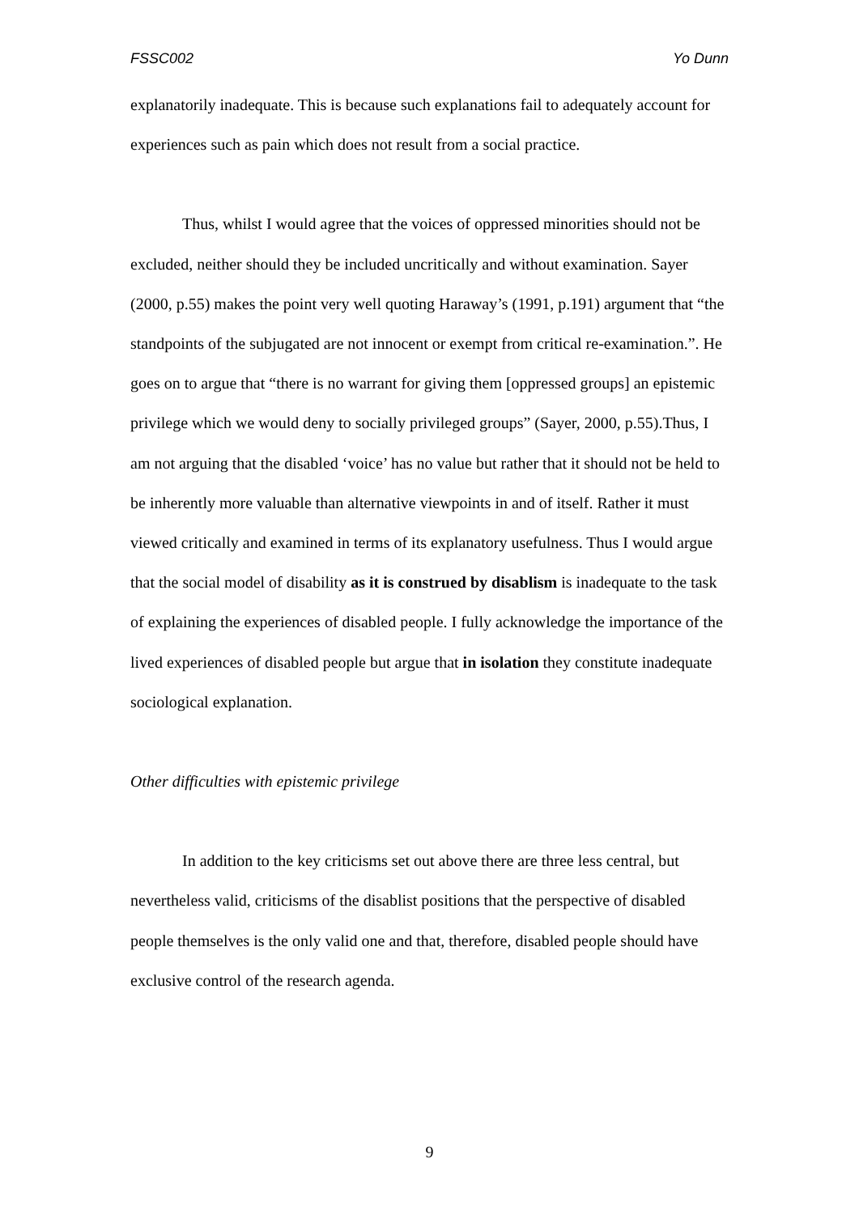FSSC002 Yo Dunn
explanatorily inadequate. This is because such explanations fail to adequately account for experiences such as pain which does not result from a social practice.
Thus, whilst I would agree that the voices of oppressed minorities should not be excluded, neither should they be included uncritically and without examination. Sayer (2000, p.55) makes the point very well quoting Haraway’s (1991, p.191) argument that “the standpoints of the subjugated are not innocent or exempt from critical re-examination.”. He goes on to argue that “there is no warrant for giving them [oppressed groups] an epistemic privilege which we would deny to socially privileged groups” (Sayer, 2000, p.55).Thus, I am not arguing that the disabled ‘voice’ has no value but rather that it should not be held to be inherently more valuable than alternative viewpoints in and of itself. Rather it must viewed critically and examined in terms of its explanatory usefulness. Thus I would argue that the social model of disability as it is construed by disablism is inadequate to the task of explaining the experiences of disabled people. I fully acknowledge the importance of the lived experiences of disabled people but argue that in isolation they constitute inadequate sociological explanation.
Other difficulties with epistemic privilege
In addition to the key criticisms set out above there are three less central, but nevertheless valid, criticisms of the disablist positions that the perspective of disabled people themselves is the only valid one and that, therefore, disabled people should have exclusive control of the research agenda.
9